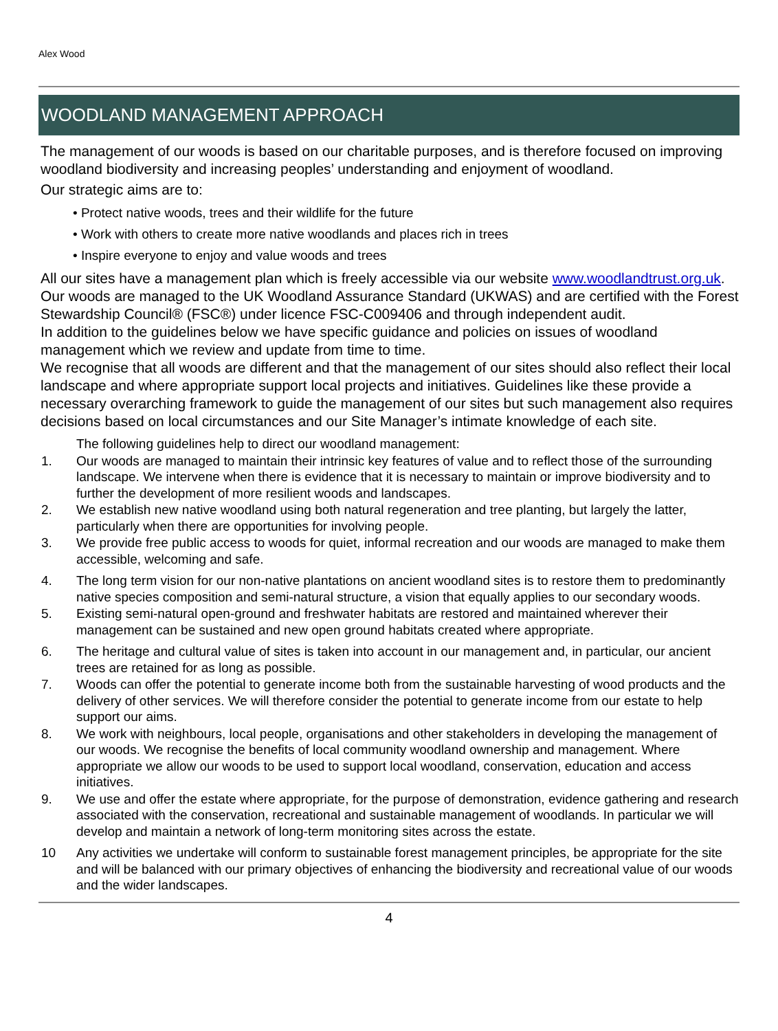Alex Wood
WOODLAND MANAGEMENT APPROACH
The management of our woods is based on our charitable purposes, and is therefore focused on improving woodland biodiversity and increasing peoples’ understanding and enjoyment of woodland.
Our strategic aims are to:
• Protect native woods, trees and their wildlife for the future
• Work with others to create more native woodlands and places rich in trees
• Inspire everyone to enjoy and value woods and trees
All our sites have a management plan which is freely accessible via our website www.woodlandtrust.org.uk. Our woods are managed to the UK Woodland Assurance Standard (UKWAS) and are certified with the Forest Stewardship Council® (FSC®) under licence FSC-C009406 and through independent audit.
In addition to the guidelines below we have specific guidance and policies on issues of woodland management which we review and update from time to time.
We recognise that all woods are different and that the management of our sites should also reflect their local landscape and where appropriate support local projects and initiatives. Guidelines like these provide a necessary overarching framework to guide the management of our sites but such management also requires decisions based on local circumstances and our Site Manager’s intimate knowledge of each site.
The following guidelines help to direct our woodland management:
1. Our woods are managed to maintain their intrinsic key features of value and to reflect those of the surrounding landscape. We intervene when there is evidence that it is necessary to maintain or improve biodiversity and to further the development of more resilient woods and landscapes.
2. We establish new native woodland using both natural regeneration and tree planting, but largely the latter, particularly when there are opportunities for involving people.
3. We provide free public access to woods for quiet, informal recreation and our woods are managed to make them accessible, welcoming and safe.
4. The long term vision for our non-native plantations on ancient woodland sites is to restore them to predominantly native species composition and semi-natural structure, a vision that equally applies to our secondary woods.
5. Existing semi-natural open-ground and freshwater habitats are restored and maintained wherever their management can be sustained and new open ground habitats created where appropriate.
6. The heritage and cultural value of sites is taken into account in our management and, in particular, our ancient trees are retained for as long as possible.
7. Woods can offer the potential to generate income both from the sustainable harvesting of wood products and the delivery of other services. We will therefore consider the potential to generate income from our estate to help support our aims.
8. We work with neighbours, local people, organisations and other stakeholders in developing the management of our woods. We recognise the benefits of local community woodland ownership and management. Where appropriate we allow our woods to be used to support local woodland, conservation, education and access initiatives.
9. We use and offer the estate where appropriate, for the purpose of demonstration, evidence gathering and research associated with the conservation, recreational and sustainable management of woodlands. In particular we will develop and maintain a network of long-term monitoring sites across the estate.
10 Any activities we undertake will conform to sustainable forest management principles, be appropriate for the site and will be balanced with our primary objectives of enhancing the biodiversity and recreational value of our woods and the wider landscapes.
4